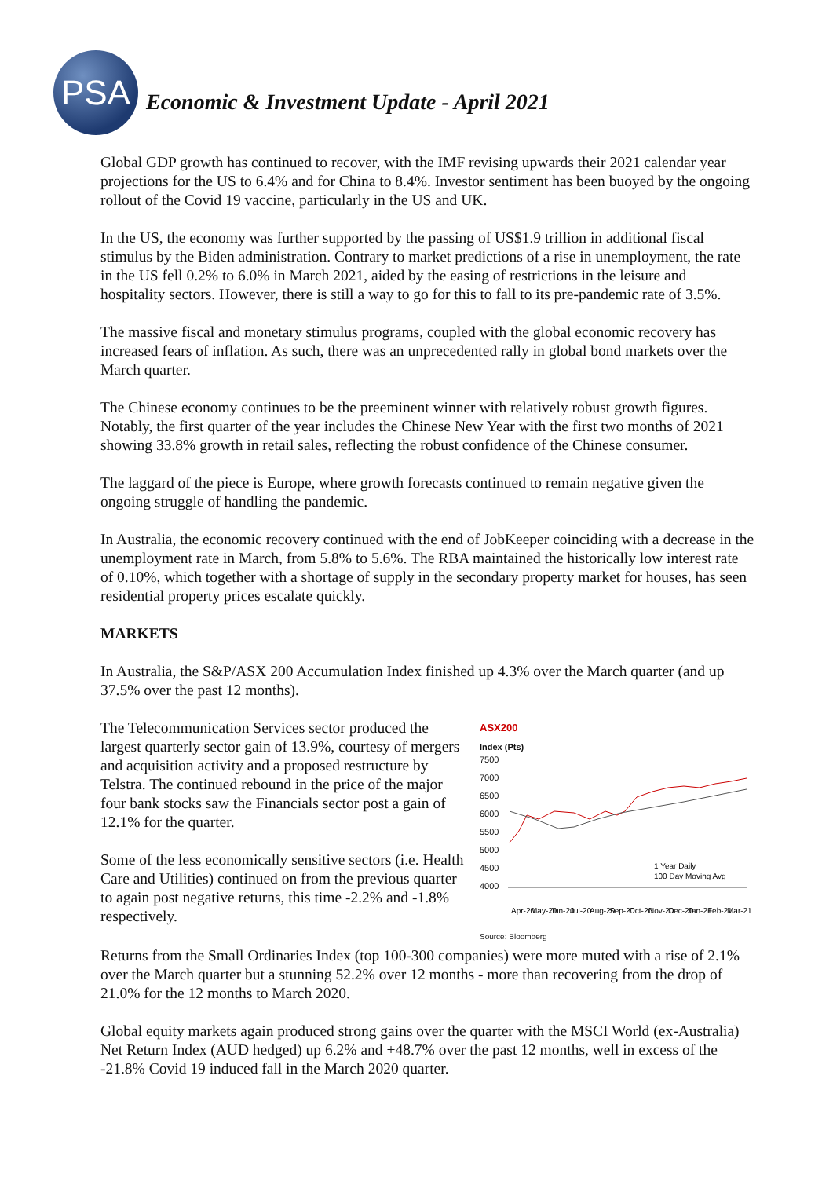PSA
Economic & Investment Update - April 2021
Global GDP growth has continued to recover, with the IMF revising upwards their 2021 calendar year projections for the US to 6.4% and for China to 8.4%. Investor sentiment has been buoyed by the ongoing rollout of the Covid 19 vaccine, particularly in the US and UK.
In the US, the economy was further supported by the passing of US$1.9 trillion in additional fiscal stimulus by the Biden administration. Contrary to market predictions of a rise in unemployment, the rate in the US fell 0.2% to 6.0% in March 2021, aided by the easing of restrictions in the leisure and hospitality sectors. However, there is still a way to go for this to fall to its pre-pandemic rate of 3.5%.
The massive fiscal and monetary stimulus programs, coupled with the global economic recovery has increased fears of inflation. As such, there was an unprecedented rally in global bond markets over the March quarter.
The Chinese economy continues to be the preeminent winner with relatively robust growth figures. Notably, the first quarter of the year includes the Chinese New Year with the first two months of 2021 showing 33.8% growth in retail sales, reflecting the robust confidence of the Chinese consumer.
The laggard of the piece is Europe, where growth forecasts continued to remain negative given the ongoing struggle of handling the pandemic.
In Australia, the economic recovery continued with the end of JobKeeper coinciding with a decrease in the unemployment rate in March, from 5.8% to 5.6%. The RBA maintained the historically low interest rate of 0.10%, which together with a shortage of supply in the secondary property market for houses, has seen residential property prices escalate quickly.
MARKETS
In Australia, the S&P/ASX 200 Accumulation Index finished up 4.3% over the March quarter (and up 37.5% over the past 12 months).
The Telecommunication Services sector produced the largest quarterly sector gain of 13.9%, courtesy of mergers and acquisition activity and a proposed restructure by Telstra. The continued rebound in the price of the major four bank stocks saw the Financials sector post a gain of 12.1% for the quarter.
Some of the less economically sensitive sectors (i.e. Health Care and Utilities) continued on from the previous quarter to again post negative returns, this time -2.2% and -1.8% respectively.
ASX200
Index (Pts)
7500
7000
6500
6000
5500
5000
4500
4000
1 Year Daily
100 Day Moving Avg
Apr-20
May-20
Jun-20
Jul-20
Aug-20
Sep-20
Oct-20
Nov-20
Dec-20
Jan-21
Feb-21
Mar-21
Source: Bloomberg
Returns from the Small Ordinaries Index (top 100-300 companies) were more muted with a rise of 2.1% over the March quarter but a stunning 52.2% over 12 months - more than recovering from the drop of 21.0% for the 12 months to March 2020.
Global equity markets again produced strong gains over the quarter with the MSCI World (ex-Australia) Net Return Index (AUD hedged) up 6.2% and +48.7% over the past 12 months, well in excess of the -21.8% Covid 19 induced fall in the March 2020 quarter.